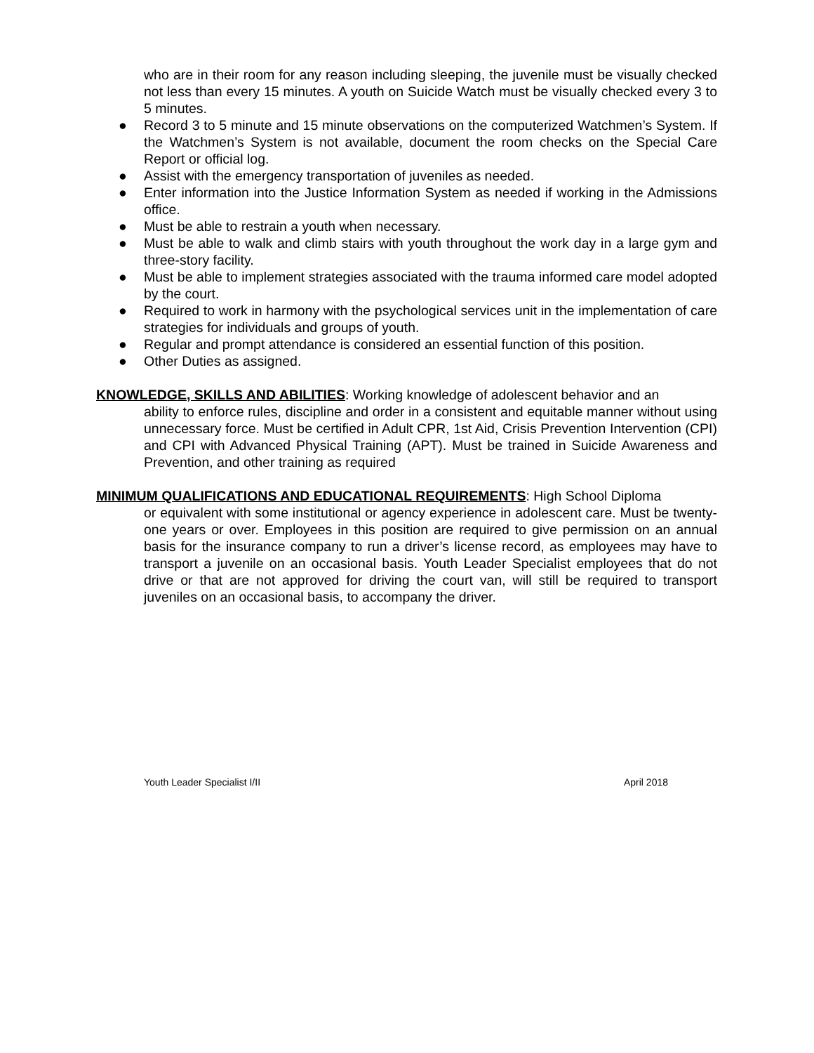who are in their room for any reason including sleeping, the juvenile must be visually checked not less than every 15 minutes. A youth on Suicide Watch must be visually checked every 3 to 5 minutes.
● Record 3 to 5 minute and 15 minute observations on the computerized Watchmen’s System. If the Watchmen’s System is not available, document the room checks on the Special Care Report or official log.
● Assist with the emergency transportation of juveniles as needed.
● Enter information into the Justice Information System as needed if working in the Admissions office.
● Must be able to restrain a youth when necessary.
● Must be able to walk and climb stairs with youth throughout the work day in a large gym and three-story facility.
● Must be able to implement strategies associated with the trauma informed care model adopted by the court.
● Required to work in harmony with the psychological services unit in the implementation of care strategies for individuals and groups of youth.
● Regular and prompt attendance is considered an essential function of this position.
● Other Duties as assigned.
KNOWLEDGE, SKILLS AND ABILITIES: Working knowledge of adolescent behavior and an
ability to enforce rules, discipline and order in a consistent and equitable manner without using unnecessary force. Must be certified in Adult CPR, 1st Aid, Crisis Prevention Intervention (CPI) and CPI with Advanced Physical Training (APT). Must be trained in Suicide Awareness and Prevention, and other training as required
MINIMUM QUALIFICATIONS AND EDUCATIONAL REQUIREMENTS: High School Diploma
or equivalent with some institutional or agency experience in adolescent care. Must be twenty-one years or over. Employees in this position are required to give permission on an annual basis for the insurance company to run a driver’s license record, as employees may have to transport a juvenile on an occasional basis. Youth Leader Specialist employees that do not drive or that are not approved for driving the court van, will still be required to transport juveniles on an occasional basis, to accompany the driver.
Youth Leader Specialist I/II April 2018